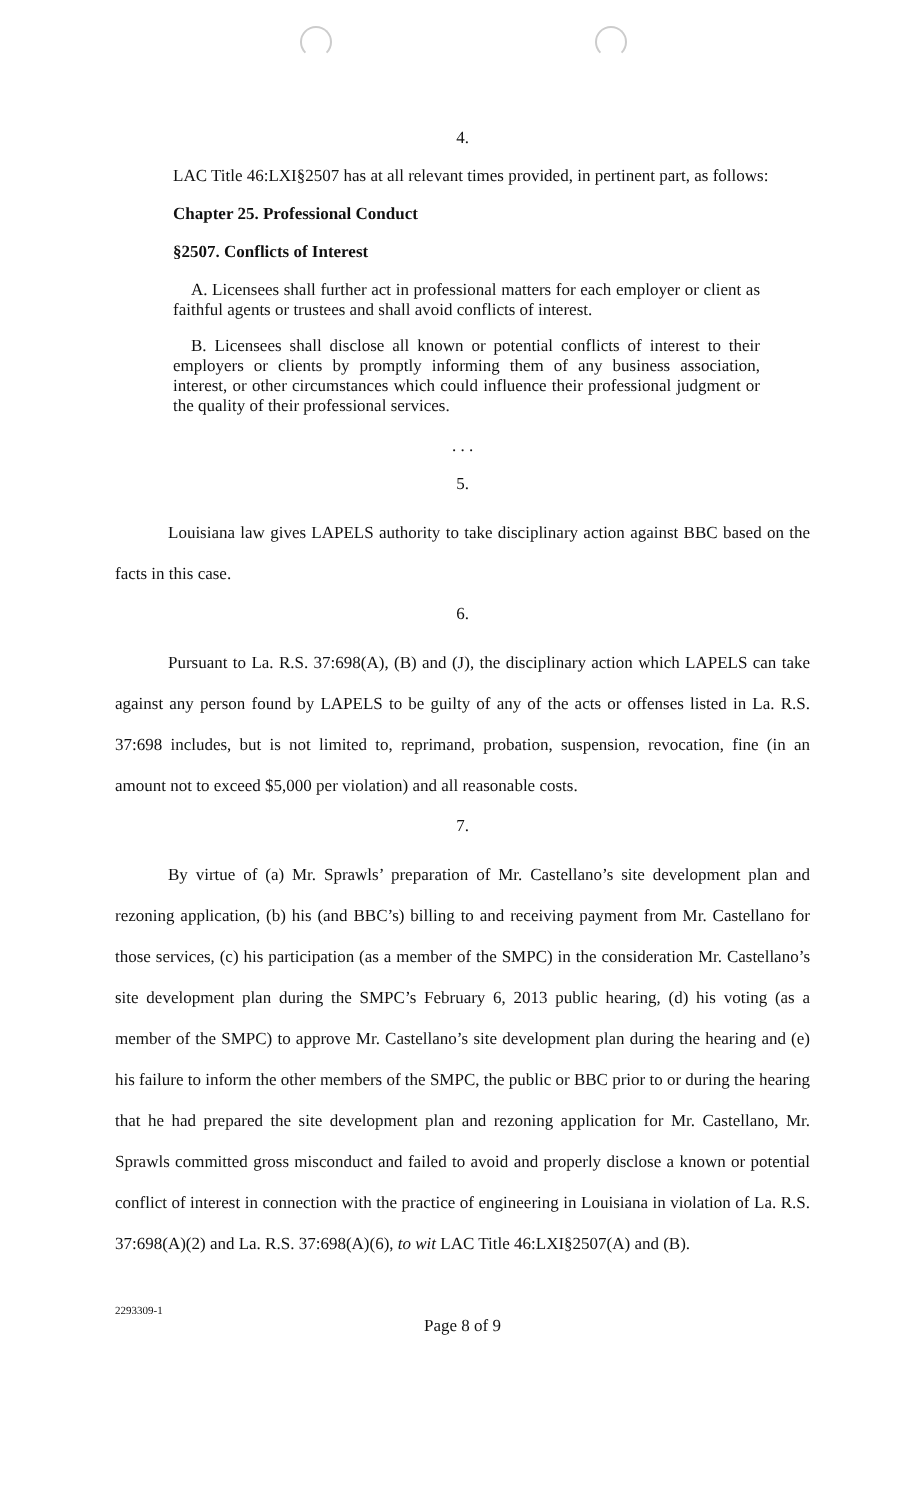4.
LAC Title 46:LXI§2507 has at all relevant times provided, in pertinent part, as follows:
Chapter 25. Professional Conduct
§2507. Conflicts of Interest
A. Licensees shall further act in professional matters for each employer or client as faithful agents or trustees and shall avoid conflicts of interest.
B. Licensees shall disclose all known or potential conflicts of interest to their employers or clients by promptly informing them of any business association, interest, or other circumstances which could influence their professional judgment or the quality of their professional services.
. . .
5.
Louisiana law gives LAPELS authority to take disciplinary action against BBC based on the facts in this case.
6.
Pursuant to La. R.S. 37:698(A), (B) and (J), the disciplinary action which LAPELS can take against any person found by LAPELS to be guilty of any of the acts or offenses listed in La. R.S. 37:698 includes, but is not limited to, reprimand, probation, suspension, revocation, fine (in an amount not to exceed $5,000 per violation) and all reasonable costs.
7.
By virtue of (a) Mr. Sprawls’ preparation of Mr. Castellano’s site development plan and rezoning application, (b) his (and BBC’s) billing to and receiving payment from Mr. Castellano for those services, (c) his participation (as a member of the SMPC) in the consideration Mr. Castellano’s site development plan during the SMPC’s February 6, 2013 public hearing, (d) his voting (as a member of the SMPC) to approve Mr. Castellano’s site development plan during the hearing and (e) his failure to inform the other members of the SMPC, the public or BBC prior to or during the hearing that he had prepared the site development plan and rezoning application for Mr. Castellano, Mr. Sprawls committed gross misconduct and failed to avoid and properly disclose a known or potential conflict of interest in connection with the practice of engineering in Louisiana in violation of La. R.S. 37:698(A)(2) and La. R.S. 37:698(A)(6), to wit LAC Title 46:LXI§2507(A) and (B).
2293309-1
Page 8 of 9